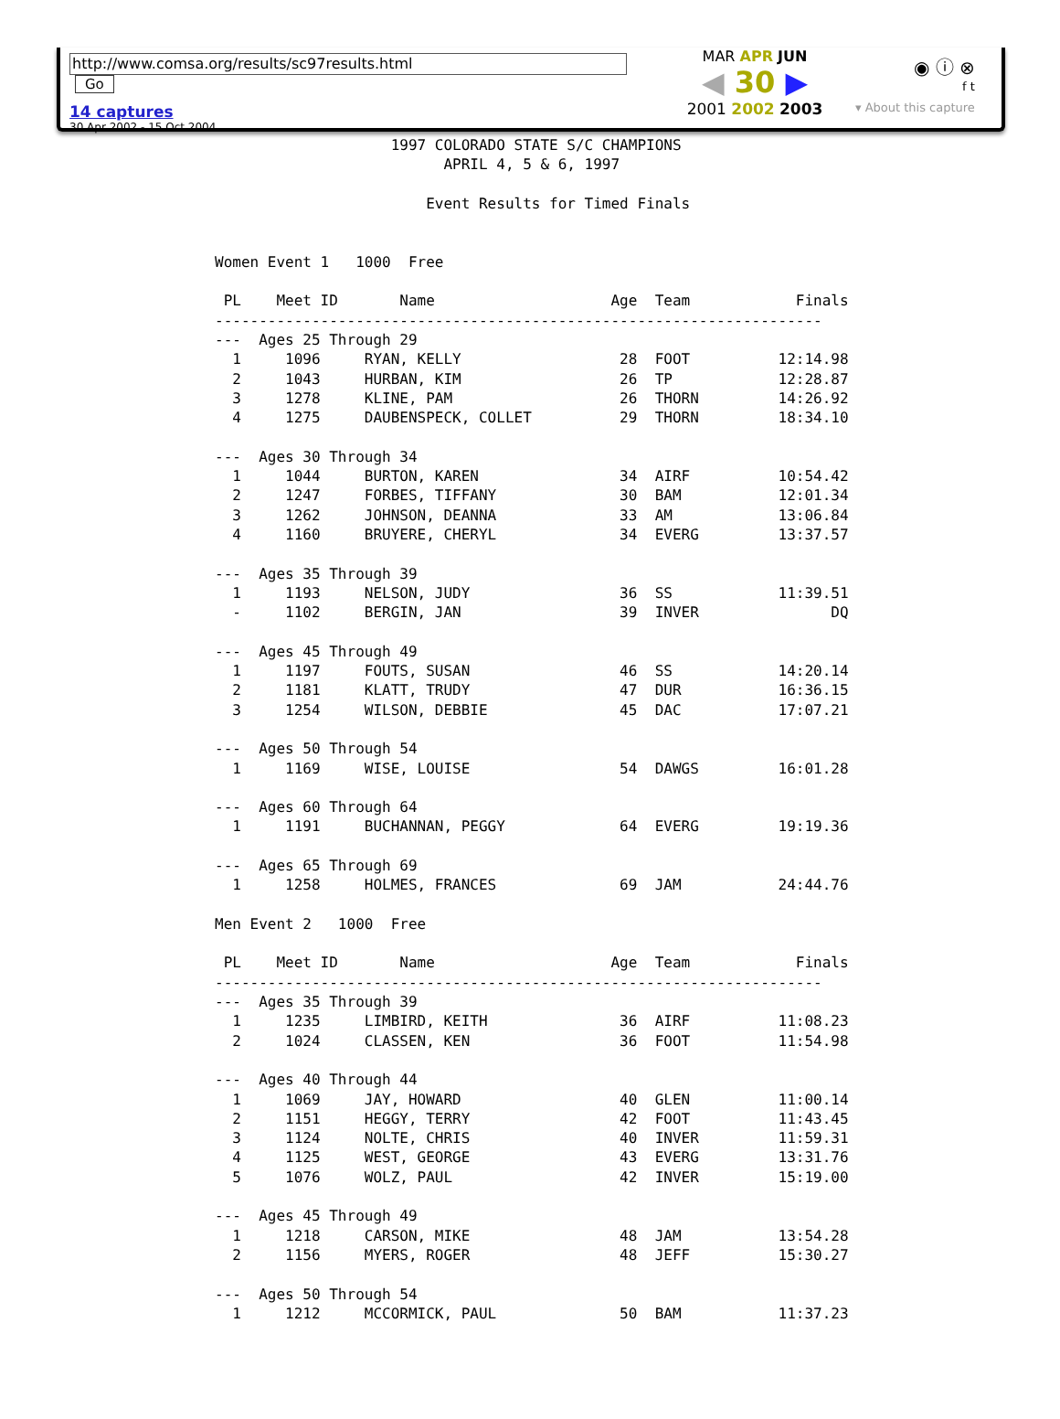http://www.comsa.org/results/sc97results.html Go
14 captures
30 Apr 2002 - 15 Oct 2004
MAR APR JUN
◀ 30 ▶
2001 2002 2003
◉ ⓘ ⊗
f t
▾ About this capture
                    1997 COLORADO STATE S/C CHAMPIONS
                          APRIL 4, 5 & 6, 1997

                        Event Results for Timed Finals


Women Event 1   1000  Free

 PL    Meet ID       Name                    Age  Team            Finals
---------------------------------------------------------------------
---  Ages 25 Through 29
  1     1096     RYAN, KELLY                  28  FOOT          12:14.98
  2     1043     HURBAN, KIM                  26  TP            12:28.87
  3     1278     KLINE, PAM                   26  THORN         14:26.92
  4     1275     DAUBENSPECK, COLLET          29  THORN         18:34.10

---  Ages 30 Through 34
  1     1044     BURTON, KAREN                34  AIRF          10:54.42
  2     1247     FORBES, TIFFANY              30  BAM           12:01.34
  3     1262     JOHNSON, DEANNA              33  AM            13:06.84
  4     1160     BRUYERE, CHERYL              34  EVERG         13:37.57

---  Ages 35 Through 39
  1     1193     NELSON, JUDY                 36  SS            11:39.51
  -     1102     BERGIN, JAN                  39  INVER               DQ

---  Ages 45 Through 49
  1     1197     FOUTS, SUSAN                 46  SS            14:20.14
  2     1181     KLATT, TRUDY                 47  DUR           16:36.15
  3     1254     WILSON, DEBBIE               45  DAC           17:07.21

---  Ages 50 Through 54
  1     1169     WISE, LOUISE                 54  DAWGS         16:01.28

---  Ages 60 Through 64
  1     1191     BUCHANNAN, PEGGY             64  EVERG         19:19.36

---  Ages 65 Through 69
  1     1258     HOLMES, FRANCES              69  JAM           24:44.76

Men Event 2   1000  Free

 PL    Meet ID       Name                    Age  Team            Finals
---------------------------------------------------------------------
---  Ages 35 Through 39
  1     1235     LIMBIRD, KEITH               36  AIRF          11:08.23
  2     1024     CLASSEN, KEN                 36  FOOT          11:54.98

---  Ages 40 Through 44
  1     1069     JAY, HOWARD                  40  GLEN          11:00.14
  2     1151     HEGGY, TERRY                 42  FOOT          11:43.45
  3     1124     NOLTE, CHRIS                 40  INVER         11:59.31
  4     1125     WEST, GEORGE                 43  EVERG         13:31.76
  5     1076     WOLZ, PAUL                   42  INVER         15:19.00

---  Ages 45 Through 49
  1     1218     CARSON, MIKE                 48  JAM           13:54.28
  2     1156     MYERS, ROGER                 48  JEFF          15:30.27

---  Ages 50 Through 54
  1     1212     MCCORMICK, PAUL              50  BAM           11:37.23